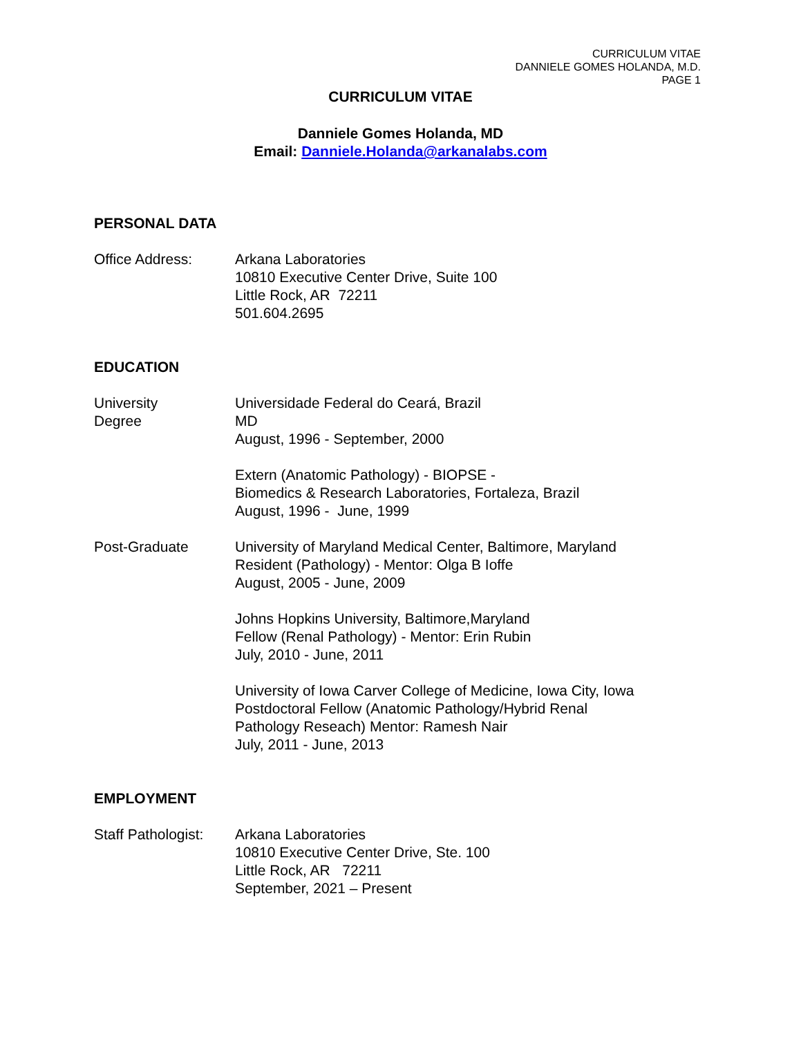CURRICULUM VITAE
DANNIELE GOMES HOLANDA, M.D.
PAGE 1
CURRICULUM VITAE
Danniele Gomes Holanda, MD
Email: Danniele.Holanda@arkanalabs.com
PERSONAL DATA
Office Address: Arkana Laboratories
10810 Executive Center Drive, Suite 100
Little Rock, AR 72211
501.604.2695
EDUCATION
University
Degree
Universidade Federal do Ceará, Brazil
MD
August, 1996 - September, 2000
Extern (Anatomic Pathology) - BIOPSE -
Biomedics & Research Laboratories, Fortaleza, Brazil
August, 1996 - June, 1999
Post-Graduate University of Maryland Medical Center, Baltimore, Maryland
Resident (Pathology) - Mentor: Olga B Ioffe
August, 2005 - June, 2009
Johns Hopkins University, Baltimore,Maryland
Fellow (Renal Pathology) - Mentor: Erin Rubin
July, 2010 - June, 2011
University of Iowa Carver College of Medicine, Iowa City, Iowa
Postdoctoral Fellow (Anatomic Pathology/Hybrid Renal
Pathology Reseach) Mentor: Ramesh Nair
July, 2011 - June, 2013
EMPLOYMENT
Staff Pathologist:
Arkana Laboratories
10810 Executive Center Drive, Ste. 100
Little Rock, AR 72211
September, 2021 – Present